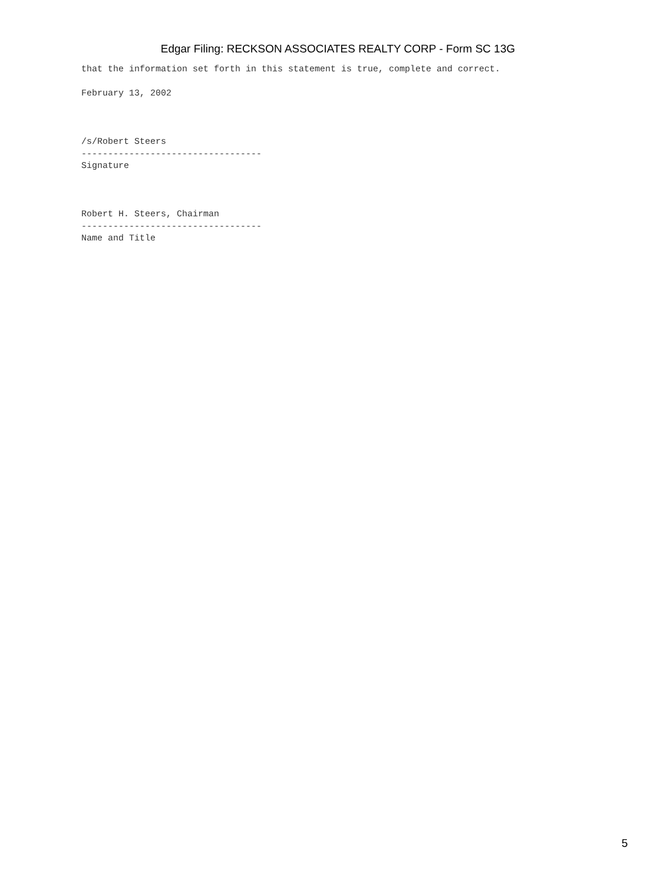Edgar Filing: RECKSON ASSOCIATES REALTY CORP - Form SC 13G
that the information set forth in this statement is true, complete and correct.

February 13, 2002



/s/Robert Steers
----------------------------------
Signature



Robert H. Steers, Chairman
----------------------------------
Name and Title
5